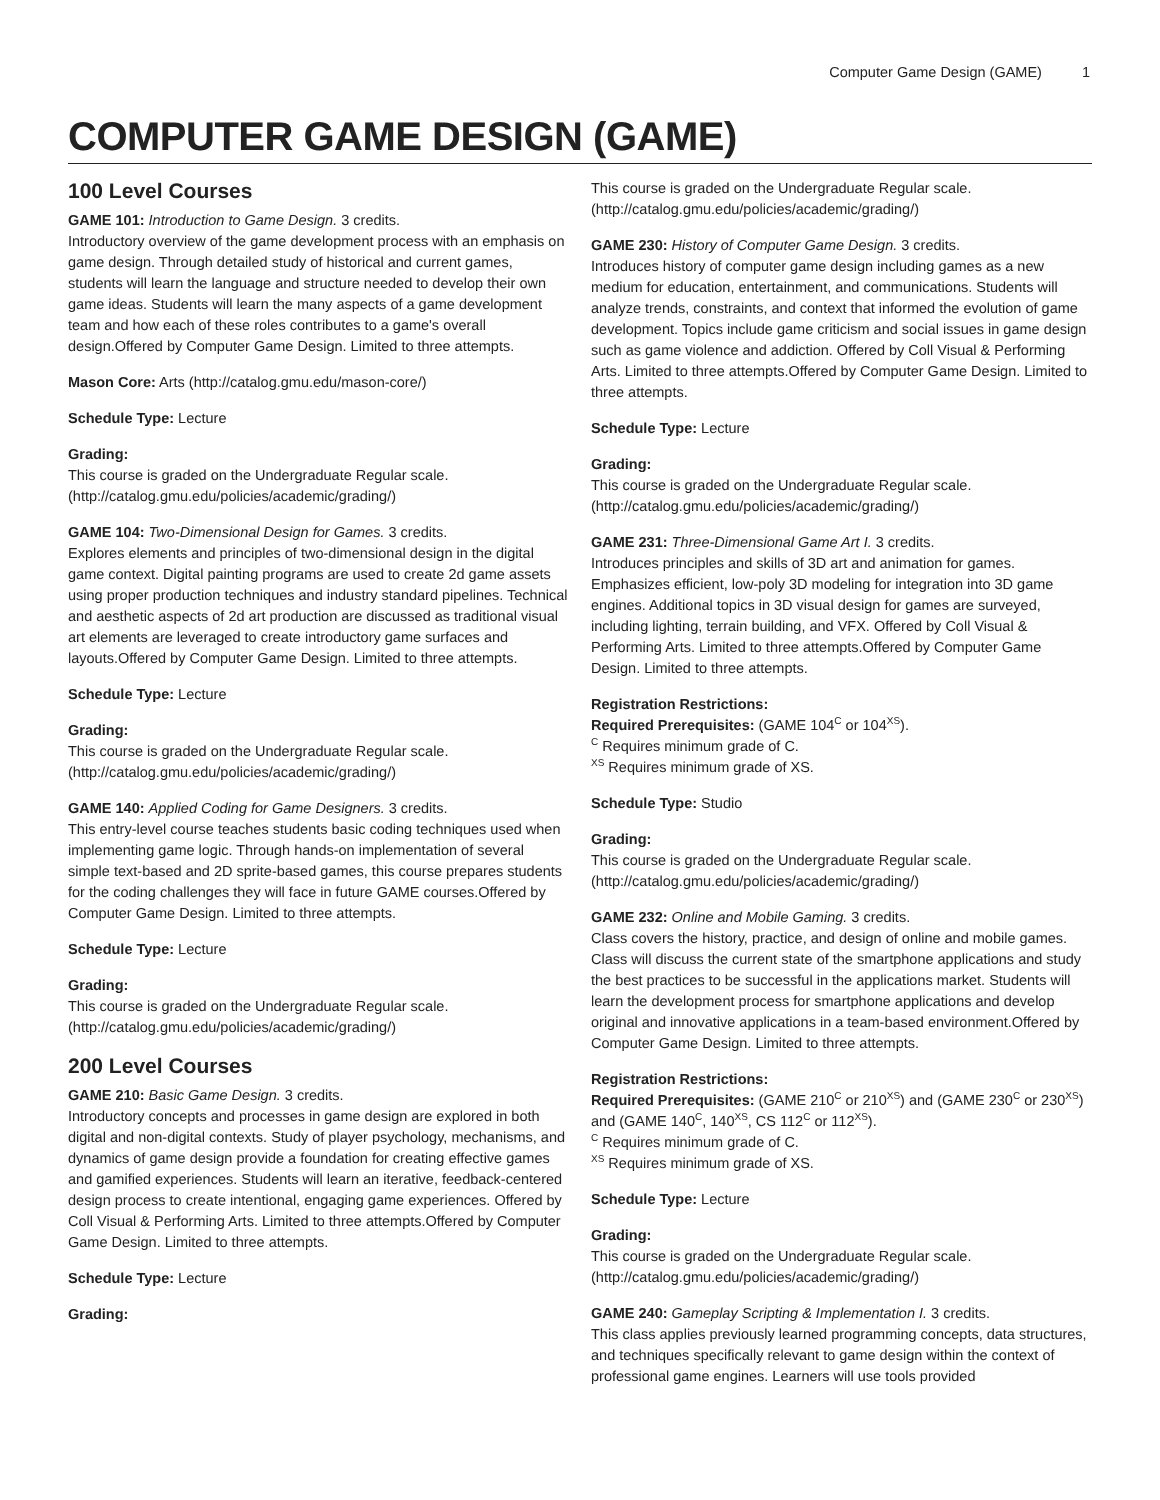Computer Game Design (GAME) 1
COMPUTER GAME DESIGN (GAME)
100 Level Courses
GAME 101: Introduction to Game Design. 3 credits.
Introductory overview of the game development process with an emphasis on game design. Through detailed study of historical and current games, students will learn the language and structure needed to develop their own game ideas. Students will learn the many aspects of a game development team and how each of these roles contributes to a game's overall design.Offered by Computer Game Design. Limited to three attempts.
Mason Core: Arts (http://catalog.gmu.edu/mason-core/)
Schedule Type: Lecture
Grading:
This course is graded on the Undergraduate Regular scale. (http://catalog.gmu.edu/policies/academic/grading/)
GAME 104: Two-Dimensional Design for Games. 3 credits.
Explores elements and principles of two-dimensional design in the digital game context. Digital painting programs are used to create 2d game assets using proper production techniques and industry standard pipelines. Technical and aesthetic aspects of 2d art production are discussed as traditional visual art elements are leveraged to create introductory game surfaces and layouts.Offered by Computer Game Design. Limited to three attempts.
Schedule Type: Lecture
Grading:
This course is graded on the Undergraduate Regular scale. (http://catalog.gmu.edu/policies/academic/grading/)
GAME 140: Applied Coding for Game Designers. 3 credits.
This entry-level course teaches students basic coding techniques used when implementing game logic. Through hands-on implementation of several simple text-based and 2D sprite-based games, this course prepares students for the coding challenges they will face in future GAME courses.Offered by Computer Game Design. Limited to three attempts.
Schedule Type: Lecture
Grading:
This course is graded on the Undergraduate Regular scale. (http://catalog.gmu.edu/policies/academic/grading/)
200 Level Courses
GAME 210: Basic Game Design. 3 credits.
Introductory concepts and processes in game design are explored in both digital and non-digital contexts. Study of player psychology, mechanisms, and dynamics of game design provide a foundation for creating effective games and gamified experiences. Students will learn an iterative, feedback-centered design process to create intentional, engaging game experiences. Offered by Coll Visual & Performing Arts. Limited to three attempts.Offered by Computer Game Design. Limited to three attempts.
Schedule Type: Lecture
Grading:
This course is graded on the Undergraduate Regular scale. (http://catalog.gmu.edu/policies/academic/grading/)
GAME 230: History of Computer Game Design. 3 credits.
Introduces history of computer game design including games as a new medium for education, entertainment, and communications. Students will analyze trends, constraints, and context that informed the evolution of game development. Topics include game criticism and social issues in game design such as game violence and addiction. Offered by Coll Visual & Performing Arts. Limited to three attempts.Offered by Computer Game Design. Limited to three attempts.
Schedule Type: Lecture
Grading:
This course is graded on the Undergraduate Regular scale. (http://catalog.gmu.edu/policies/academic/grading/)
GAME 231: Three-Dimensional Game Art I. 3 credits.
Introduces principles and skills of 3D art and animation for games. Emphasizes efficient, low-poly 3D modeling for integration into 3D game engines. Additional topics in 3D visual design for games are surveyed, including lighting, terrain building, and VFX. Offered by Coll Visual & Performing Arts. Limited to three attempts.Offered by Computer Game Design. Limited to three attempts.
Registration Restrictions:
Required Prerequisites: (GAME 104<sup>C</sup> or 104<sup>XS</sup>).
<sup>C</sup> Requires minimum grade of C.
<sup>XS</sup> Requires minimum grade of XS.
Schedule Type: Studio
Grading:
This course is graded on the Undergraduate Regular scale. (http://catalog.gmu.edu/policies/academic/grading/)
GAME 232: Online and Mobile Gaming. 3 credits.
Class covers the history, practice, and design of online and mobile games. Class will discuss the current state of the smartphone applications and study the best practices to be successful in the applications market. Students will learn the development process for smartphone applications and develop original and innovative applications in a team-based environment.Offered by Computer Game Design. Limited to three attempts.
Registration Restrictions:
Required Prerequisites: (GAME 210<sup>C</sup> or 210<sup>XS</sup>) and (GAME 230<sup>C</sup> or 230<sup>XS</sup>) and (GAME 140<sup>C</sup>, 140<sup>XS</sup>, CS 112<sup>C</sup> or 112<sup>XS</sup>).
<sup>C</sup> Requires minimum grade of C.
<sup>XS</sup> Requires minimum grade of XS.
Schedule Type: Lecture
Grading:
This course is graded on the Undergraduate Regular scale. (http://catalog.gmu.edu/policies/academic/grading/)
GAME 240: Gameplay Scripting & Implementation I. 3 credits.
This class applies previously learned programming concepts, data structures, and techniques specifically relevant to game design within the context of professional game engines. Learners will use tools provided